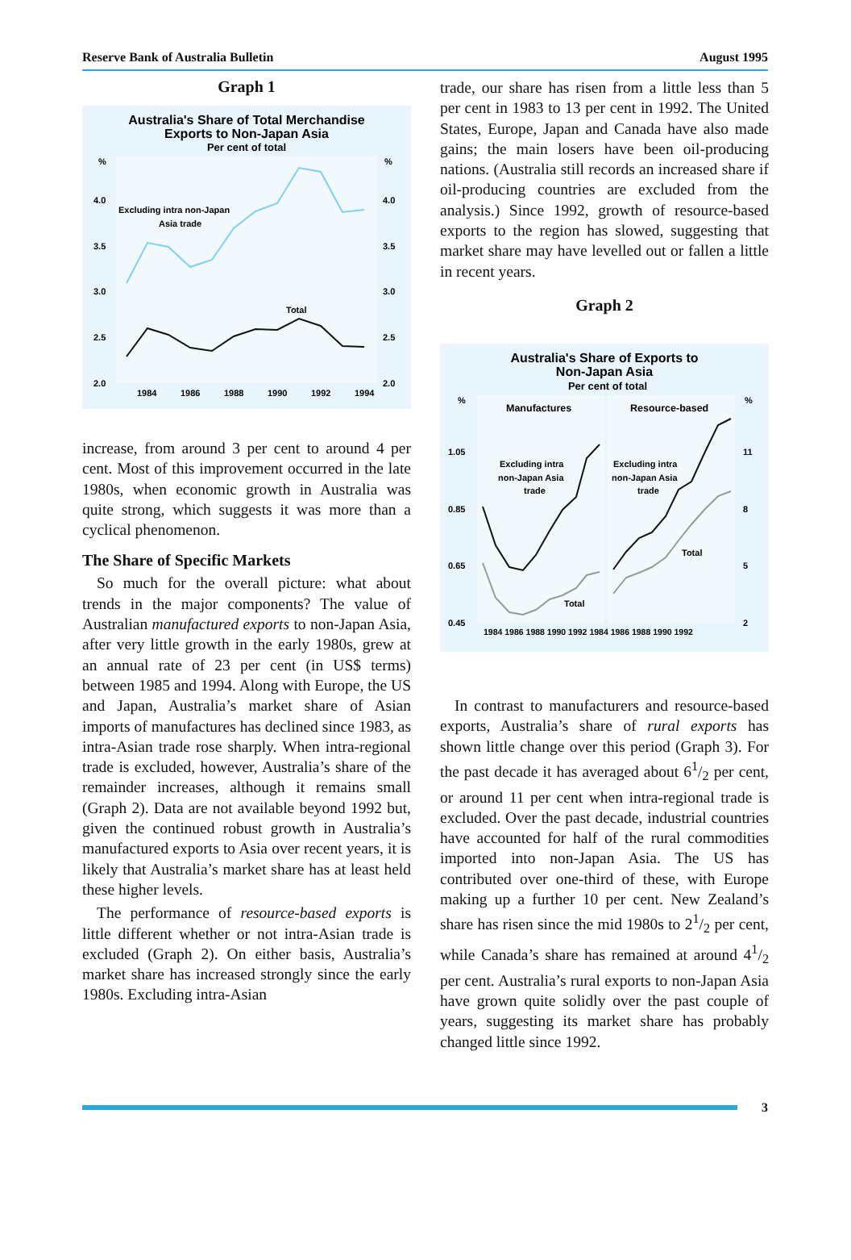Reserve Bank of Australia Bulletin August 1995
Graph 1
Australia's Share of Total Merchandise
Exports to Non-Japan Asia
Per cent of total
%
%
4.0
4.0
3.5
3.5
3.0
3.0
2.5
2.5
2.0
2.0
1984
1986
1988
1990
1992
1994
Excluding intra non-Japan
Asia trade
Total
increase, from around 3 per cent to around 4 per cent. Most of this improvement occurred in the late 1980s, when economic growth in Australia was quite strong, which suggests it was more than a cyclical phenomenon.
The Share of Specific Markets
So much for the overall picture: what about trends in the major components? The value of Australian manufactured exports to non-Japan Asia, after very little growth in the early 1980s, grew at an annual rate of 23 per cent (in US$ terms) between 1985 and 1994. Along with Europe, the US and Japan, Australia’s market share of Asian imports of manufactures has declined since 1983, as intra-Asian trade rose sharply. When intra-regional trade is excluded, however, Australia’s share of the remainder increases, although it remains small (Graph 2). Data are not available beyond 1992 but, given the continued robust growth in Australia’s manufactured exports to Asia over recent years, it is likely that Australia’s market share has at least held these higher levels.
The performance of resource-based exports is little different whether or not intra-Asian trade is excluded (Graph 2). On either basis, Australia’s market share has increased strongly since the early 1980s. Excluding intra-Asian
trade, our share has risen from a little less than 5 per cent in 1983 to 13 per cent in 1992. The United States, Europe, Japan and Canada have also made gains; the main losers have been oil-producing nations. (Australia still records an increased share if oil-producing countries are excluded from the analysis.) Since 1992, growth of resource-based exports to the region has slowed, suggesting that market share may have levelled out or fallen a little in recent years.
Graph 2
Australia's Share of Exports to
Non-Japan Asia
Per cent of total
%
%
1.05
11
0.85
8
0.65
5
0.45
2
Manufactures
Resource-based
Excluding intra
non-Japan Asia
trade
Excluding intra
non-Japan Asia
trade
Total
Total
1984 1986 1988 1990 1992 1984 1986 1988 1990 1992
In contrast to manufacturers and resource-based exports, Australia’s share of rural exports has shown little change over this period (Graph 3). For the past decade it has averaged about 61/2 per cent, or around 11 per cent when intra-regional trade is excluded. Over the past decade, industrial countries have accounted for half of the rural commodities imported into non-Japan Asia. The US has contributed over one-third of these, with Europe making up a further 10 per cent. New Zealand’s share has risen since the mid 1980s to 21/2 per cent, while Canada’s share has remained at around 41/2 per cent. Australia’s rural exports to non-Japan Asia have grown quite solidly over the past couple of years, suggesting its market share has probably changed little since 1992.
3